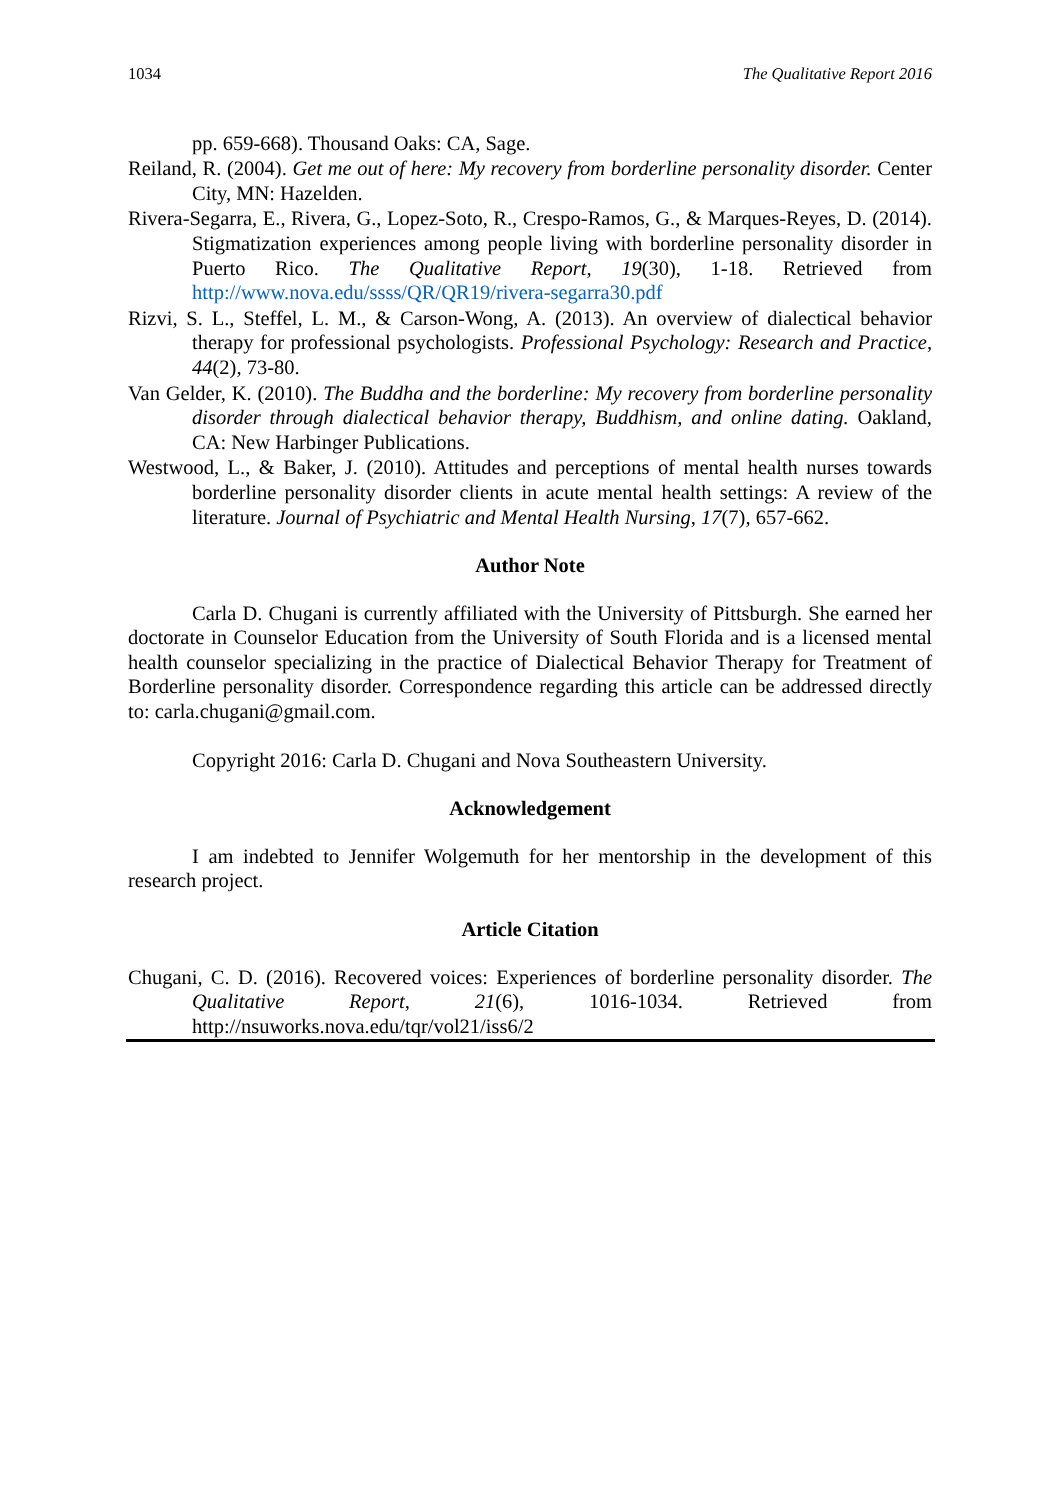1034 The Qualitative Report 2016
pp. 659-668). Thousand Oaks: CA, Sage.
Reiland, R. (2004). Get me out of here: My recovery from borderline personality disorder. Center City, MN: Hazelden.
Rivera-Segarra, E., Rivera, G., Lopez-Soto, R., Crespo-Ramos, G., & Marques-Reyes, D. (2014). Stigmatization experiences among people living with borderline personality disorder in Puerto Rico. The Qualitative Report, 19(30), 1-18. Retrieved from http://www.nova.edu/ssss/QR/QR19/rivera-segarra30.pdf
Rizvi, S. L., Steffel, L. M., & Carson-Wong, A. (2013). An overview of dialectical behavior therapy for professional psychologists. Professional Psychology: Research and Practice, 44(2), 73-80.
Van Gelder, K. (2010). The Buddha and the borderline: My recovery from borderline personality disorder through dialectical behavior therapy, Buddhism, and online dating. Oakland, CA: New Harbinger Publications.
Westwood, L., & Baker, J. (2010). Attitudes and perceptions of mental health nurses towards borderline personality disorder clients in acute mental health settings: A review of the literature. Journal of Psychiatric and Mental Health Nursing, 17(7), 657-662.
Author Note
Carla D. Chugani is currently affiliated with the University of Pittsburgh. She earned her doctorate in Counselor Education from the University of South Florida and is a licensed mental health counselor specializing in the practice of Dialectical Behavior Therapy for Treatment of Borderline personality disorder. Correspondence regarding this article can be addressed directly to: carla.chugani@gmail.com.
Copyright 2016: Carla D. Chugani and Nova Southeastern University.
Acknowledgement
I am indebted to Jennifer Wolgemuth for her mentorship in the development of this research project.
Article Citation
Chugani, C. D. (2016). Recovered voices: Experiences of borderline personality disorder. The Qualitative Report, 21(6), 1016-1034. Retrieved from http://nsuworks.nova.edu/tqr/vol21/iss6/2